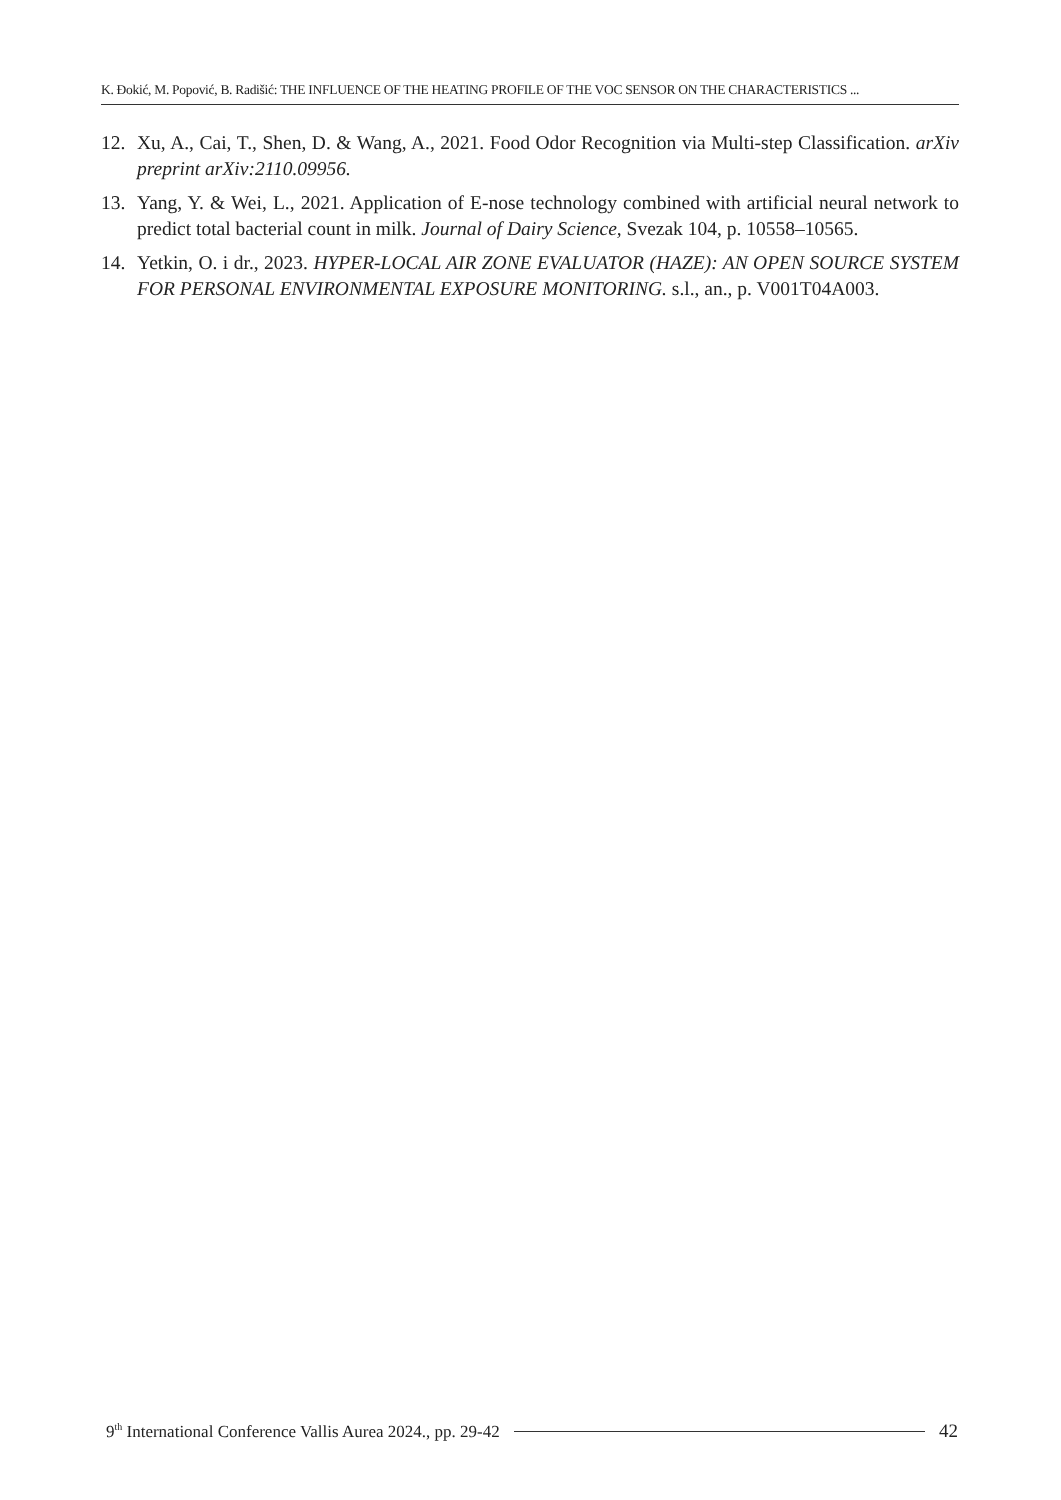K. Đokić, M. Popović, B. Radišić: THE INFLUENCE OF THE HEATING PROFILE OF THE VOC SENSOR ON THE CHARACTERISTICS ...
12. Xu, A., Cai, T., Shen, D. & Wang, A., 2021. Food Odor Recognition via Multi-step Classification. arXiv preprint arXiv:2110.09956.
13. Yang, Y. & Wei, L., 2021. Application of E-nose technology combined with artificial neural network to predict total bacterial count in milk. Journal of Dairy Science, Svezak 104, p. 10558–10565.
14. Yetkin, O. i dr., 2023. HYPER-LOCAL AIR ZONE EVALUATOR (HAZE): AN OPEN SOURCE SYSTEM FOR PERSONAL ENVIRONMENTAL EXPOSURE MONITORING. s.l., an., p. V001T04A003.
9<sup>th</sup> International Conference Vallis Aurea 2024., pp. 29-42 42